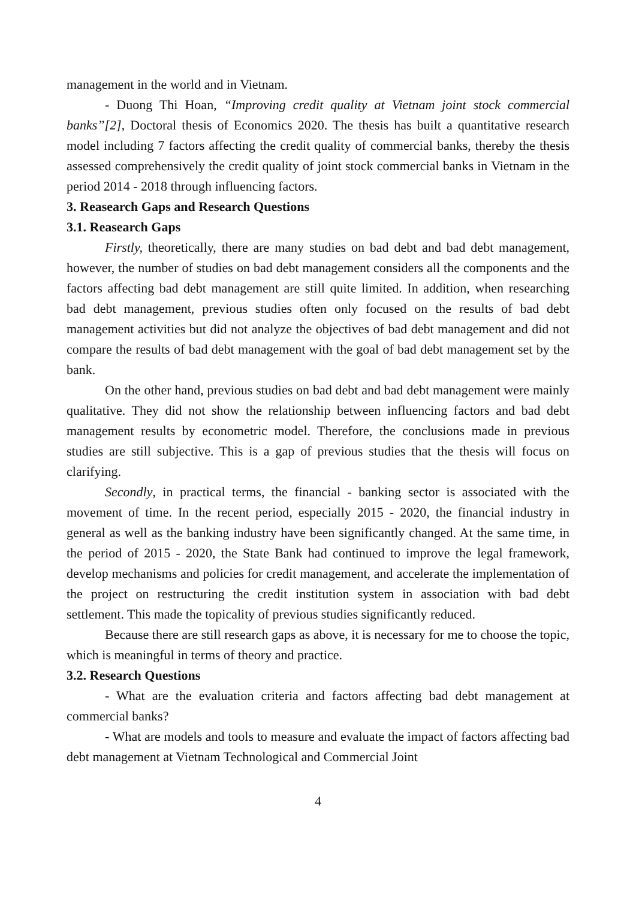management in the world and in Vietnam.
- Duong Thi Hoan, “Improving credit quality at Vietnam joint stock commercial banks”[2], Doctoral thesis of Economics 2020. The thesis has built a quantitative research model including 7 factors affecting the credit quality of commercial banks, thereby the thesis assessed comprehensively the credit quality of joint stock commercial banks in Vietnam in the period 2014 - 2018 through influencing factors.
3. Reasearch Gaps and Research Questions
3.1. Reasearch Gaps
Firstly, theoretically, there are many studies on bad debt and bad debt management, however, the number of studies on bad debt management considers all the components and the factors affecting bad debt management are still quite limited. In addition, when researching bad debt management, previous studies often only focused on the results of bad debt management activities but did not analyze the objectives of bad debt management and did not compare the results of bad debt management with the goal of bad debt management set by the bank.
On the other hand, previous studies on bad debt and bad debt management were mainly qualitative. They did not show the relationship between influencing factors and bad debt management results by econometric model. Therefore, the conclusions made in previous studies are still subjective. This is a gap of previous studies that the thesis will focus on clarifying.
Secondly, in practical terms, the financial - banking sector is associated with the movement of time. In the recent period, especially 2015 - 2020, the financial industry in general as well as the banking industry have been significantly changed. At the same time, in the period of 2015 - 2020, the State Bank had continued to improve the legal framework, develop mechanisms and policies for credit management, and accelerate the implementation of the project on restructuring the credit institution system in association with bad debt settlement. This made the topicality of previous studies significantly reduced.
Because there are still research gaps as above, it is necessary for me to choose the topic, which is meaningful in terms of theory and practice.
3.2. Research Questions
- What are the evaluation criteria and factors affecting bad debt management at commercial banks?
- What are models and tools to measure and evaluate the impact of factors affecting bad debt management at Vietnam Technological and Commercial Joint
4